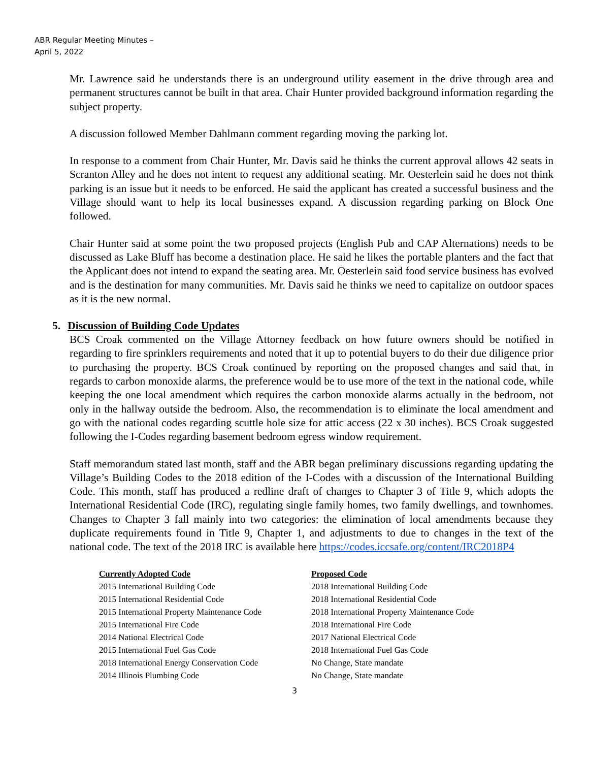ABR Regular Meeting Minutes –
April 5, 2022
Mr. Lawrence said he understands there is an underground utility easement in the drive through area and permanent structures cannot be built in that area. Chair Hunter provided background information regarding the subject property.
A discussion followed Member Dahlmann comment regarding moving the parking lot.
In response to a comment from Chair Hunter, Mr. Davis said he thinks the current approval allows 42 seats in Scranton Alley and he does not intent to request any additional seating. Mr. Oesterlein said he does not think parking is an issue but it needs to be enforced. He said the applicant has created a successful business and the Village should want to help its local businesses expand. A discussion regarding parking on Block One followed.
Chair Hunter said at some point the two proposed projects (English Pub and CAP Alternations) needs to be discussed as Lake Bluff has become a destination place. He said he likes the portable planters and the fact that the Applicant does not intend to expand the seating area. Mr. Oesterlein said food service business has evolved and is the destination for many communities. Mr. Davis said he thinks we need to capitalize on outdoor spaces as it is the new normal.
5. Discussion of Building Code Updates
BCS Croak commented on the Village Attorney feedback on how future owners should be notified in regarding to fire sprinklers requirements and noted that it up to potential buyers to do their due diligence prior to purchasing the property. BCS Croak continued by reporting on the proposed changes and said that, in regards to carbon monoxide alarms, the preference would be to use more of the text in the national code, while keeping the one local amendment which requires the carbon monoxide alarms actually in the bedroom, not only in the hallway outside the bedroom. Also, the recommendation is to eliminate the local amendment and go with the national codes regarding scuttle hole size for attic access (22 x 30 inches). BCS Croak suggested following the I-Codes regarding basement bedroom egress window requirement.
Staff memorandum stated last month, staff and the ABR began preliminary discussions regarding updating the Village’s Building Codes to the 2018 edition of the I-Codes with a discussion of the International Building Code. This month, staff has produced a redline draft of changes to Chapter 3 of Title 9, which adopts the International Residential Code (IRC), regulating single family homes, two family dwellings, and townhomes. Changes to Chapter 3 fall mainly into two categories: the elimination of local amendments because they duplicate requirements found in Title 9, Chapter 1, and adjustments to due to changes in the text of the national code. The text of the 2018 IRC is available here https://codes.iccsafe.org/content/IRC2018P4
| Currently Adopted Code | Proposed Code |
| --- | --- |
| 2015 International Building Code | 2018 International Building Code |
| 2015 International Residential Code | 2018 International Residential Code |
| 2015 International Property Maintenance Code | 2018 International Property Maintenance Code |
| 2015 International Fire Code | 2018 International Fire Code |
| 2014 National Electrical Code | 2017 National Electrical Code |
| 2015 International Fuel Gas Code | 2018 International Fuel Gas Code |
| 2018 International Energy Conservation Code | No Change, State mandate |
| 2014 Illinois Plumbing Code | No Change, State mandate |
3